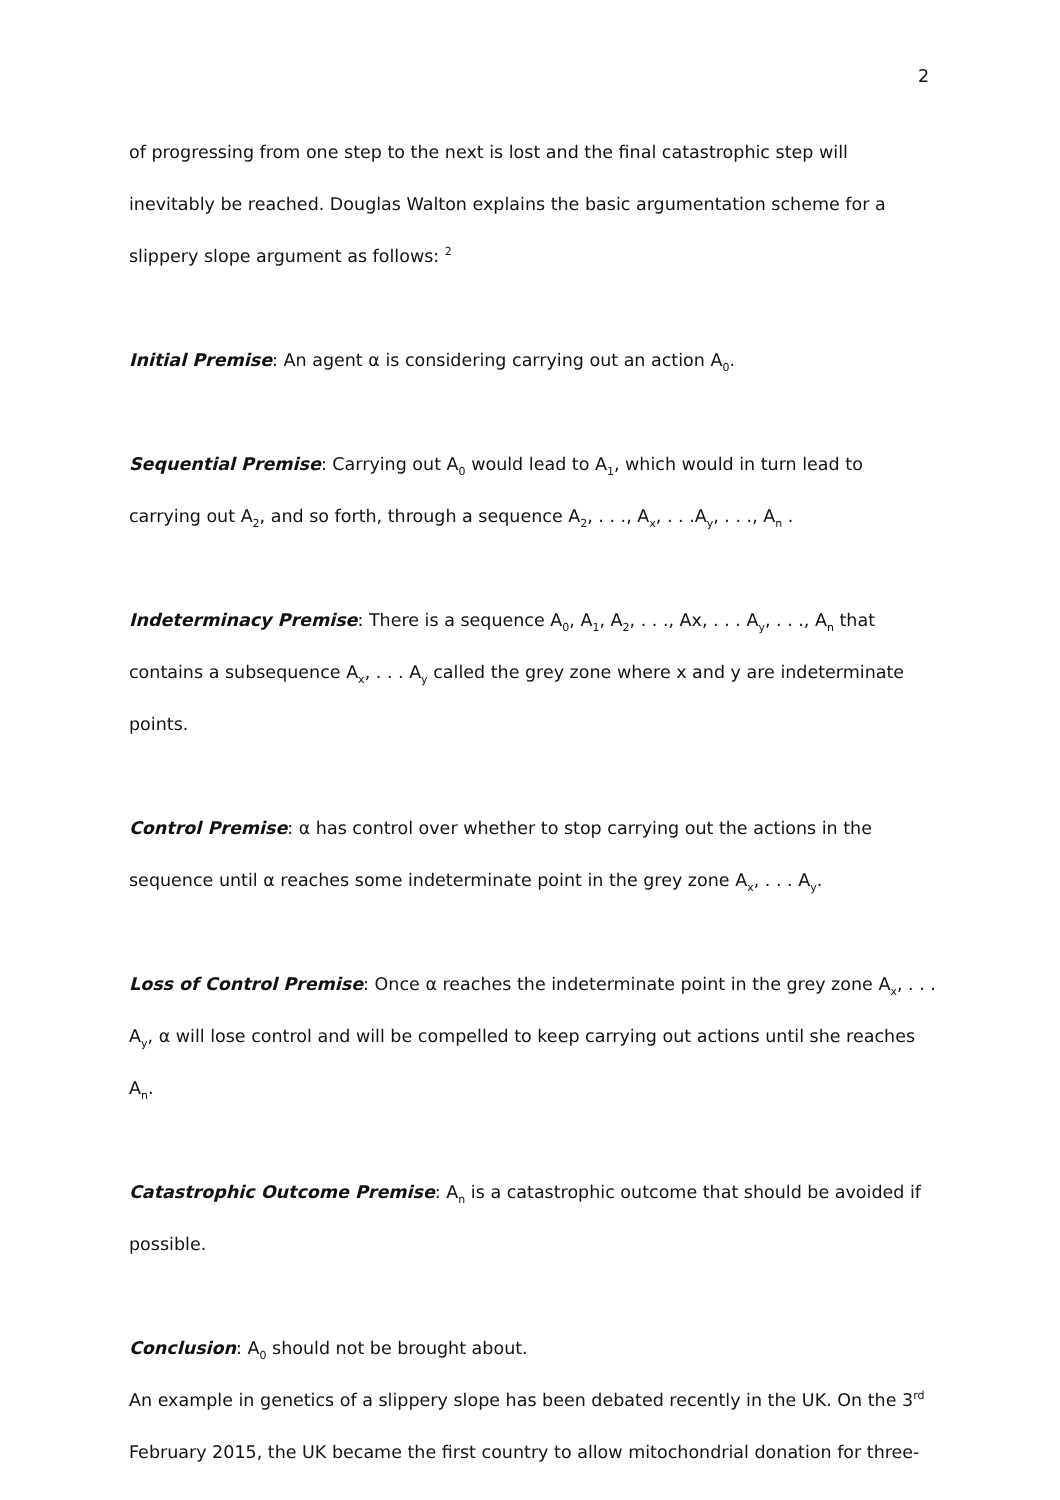2
of progressing from one step to the next is lost and the final catastrophic step will inevitably be reached. Douglas Walton explains the basic argumentation scheme for a slippery slope argument as follows: <sup>2</sup>
Initial Premise: An agent α is considering carrying out an action A<sub>0</sub>.
Sequential Premise: Carrying out A<sub>0</sub> would lead to A<sub>1</sub>, which would in turn lead to carrying out A<sub>2</sub>, and so forth, through a sequence A<sub>2</sub>, . . ., A<sub>x</sub>, . . .A<sub>y</sub>, . . ., A<sub>n</sub> .
Indeterminacy Premise: There is a sequence A<sub>0</sub>, A<sub>1</sub>, A<sub>2</sub>, . . ., Ax, . . . A<sub>y</sub>, . . ., A<sub>n</sub> that contains a subsequence A<sub>x</sub>, . . . A<sub>y</sub> called the grey zone where x and y are indeterminate points.
Control Premise: α has control over whether to stop carrying out the actions in the sequence until α reaches some indeterminate point in the grey zone A<sub>x</sub>, . . . A<sub>y</sub>.
Loss of Control Premise: Once α reaches the indeterminate point in the grey zone A<sub>x</sub>, . . . A<sub>y</sub>, α will lose control and will be compelled to keep carrying out actions until she reaches A<sub>n</sub>.
Catastrophic Outcome Premise: A<sub>n</sub> is a catastrophic outcome that should be avoided if possible.
Conclusion: A<sub>0</sub> should not be brought about.
An example in genetics of a slippery slope has been debated recently in the UK. On the 3<sup>rd</sup> February 2015, the UK became the first country to allow mitochondrial donation for three-